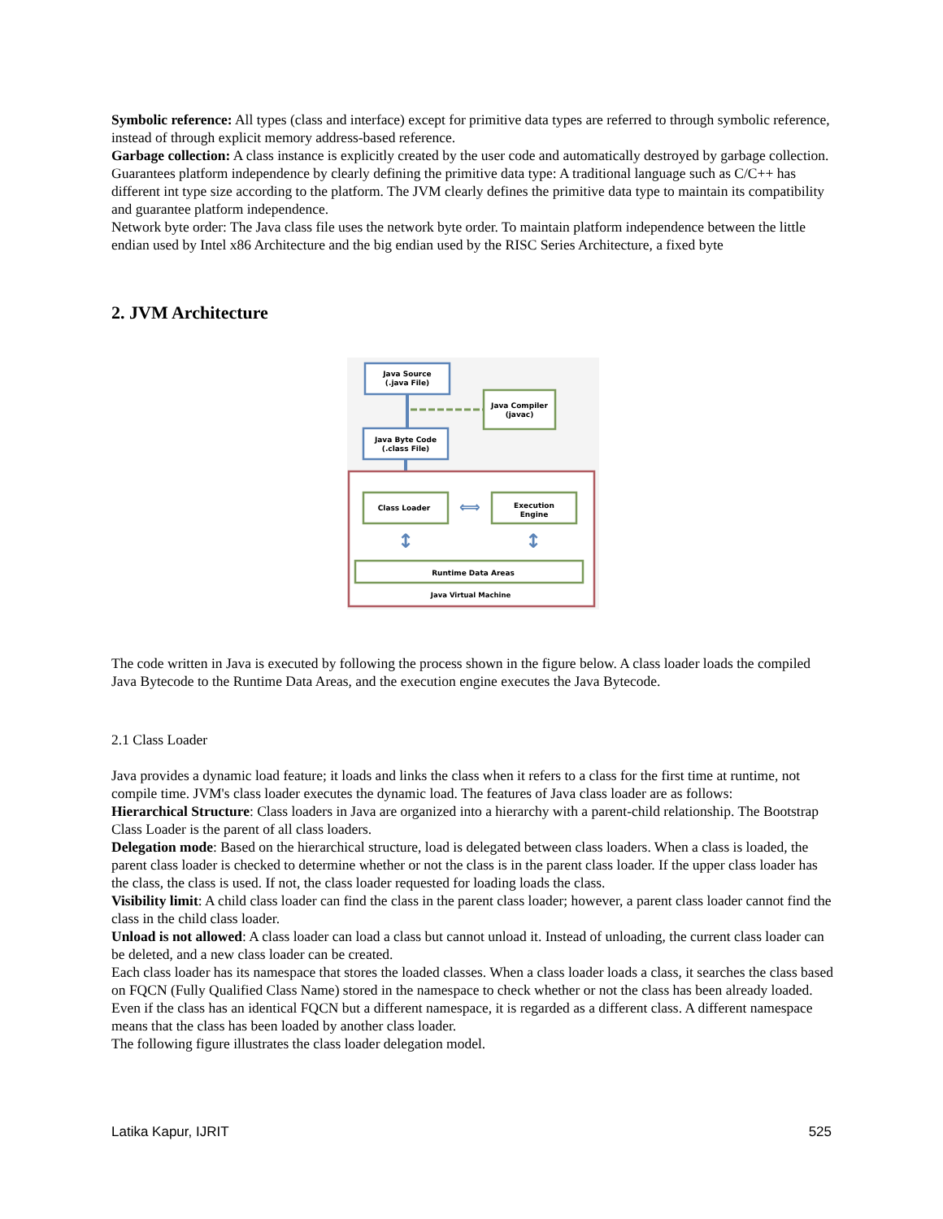Symbolic reference: All types (class and interface) except for primitive data types are referred to through symbolic reference, instead of through explicit memory address-based reference.
Garbage collection: A class instance is explicitly created by the user code and automatically destroyed by garbage collection.
Guarantees platform independence by clearly defining the primitive data type: A traditional language such as C/C++ has different int type size according to the platform. The JVM clearly defines the primitive data type to maintain its compatibility and guarantee platform independence.
Network byte order: The Java class file uses the network byte order. To maintain platform independence between the little endian used by Intel x86 Architecture and the big endian used by the RISC Series Architecture, a fixed byte
2. JVM Architecture
Java Source
(.java File)
Java Compiler
(javac)
Java Byte Code
(.class File)
Class Loader
⟺
Execution
Engine
↕
↕
Runtime Data Areas
Java Virtual Machine
The code written in Java is executed by following the process shown in the figure below. A class loader loads the compiled Java Bytecode to the Runtime Data Areas, and the execution engine executes the Java Bytecode.
2.1 Class Loader
Java provides a dynamic load feature; it loads and links the class when it refers to a class for the first time at runtime, not compile time. JVM's class loader executes the dynamic load. The features of Java class loader are as follows:
Hierarchical Structure: Class loaders in Java are organized into a hierarchy with a parent-child relationship. The Bootstrap Class Loader is the parent of all class loaders.
Delegation mode: Based on the hierarchical structure, load is delegated between class loaders. When a class is loaded, the parent class loader is checked to determine whether or not the class is in the parent class loader. If the upper class loader has the class, the class is used. If not, the class loader requested for loading loads the class.
Visibility limit: A child class loader can find the class in the parent class loader; however, a parent class loader cannot find the class in the child class loader.
Unload is not allowed: A class loader can load a class but cannot unload it. Instead of unloading, the current class loader can be deleted, and a new class loader can be created.
Each class loader has its namespace that stores the loaded classes. When a class loader loads a class, it searches the class based on FQCN (Fully Qualified Class Name) stored in the namespace to check whether or not the class has been already loaded. Even if the class has an identical FQCN but a different namespace, it is regarded as a different class. A different namespace means that the class has been loaded by another class loader.
The following figure illustrates the class loader delegation model.
Latika Kapur, IJRIT 525